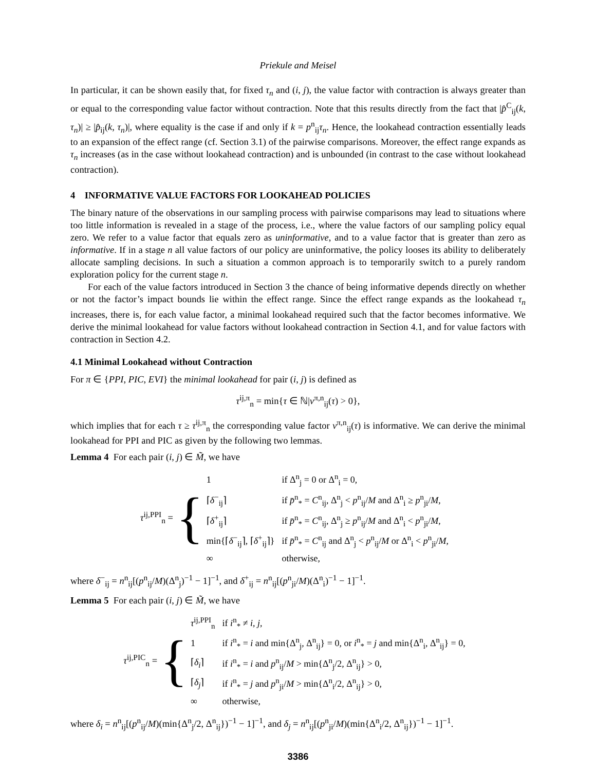Priekule and Meisel
In particular, it can be shown easily that, for fixed τ<sub>n</sub> and (i, j), the value factor with contraction is always greater than or equal to the corresponding value factor without contraction. Note that this results directly from the fact that |p̂<sup>C</sup><sub>ij</sub>(k, τ<sub>n</sub>)| ≥ |p̂<sub>ij</sub>(k, τ<sub>n</sub>)|, where equality is the case if and only if k = p<sup>n</sup><sub>ij</sub>τ<sub>n</sub>. Hence, the lookahead contraction essentially leads to an expansion of the effect range (cf. Section 3.1) of the pairwise comparisons. Moreover, the effect range expands as τ<sub>n</sub> increases (as in the case without lookahead contraction) and is unbounded (in contrast to the case without lookahead contraction).
4 INFORMATIVE VALUE FACTORS FOR LOOKAHEAD POLICIES
The binary nature of the observations in our sampling process with pairwise comparisons may lead to situations where too little information is revealed in a stage of the process, i.e., where the value factors of our sampling policy equal zero. We refer to a value factor that equals zero as uninformative, and to a value factor that is greater than zero as informative. If in a stage n all value factors of our policy are uninformative, the policy looses its ability to deliberately allocate sampling decisions. In such a situation a common approach is to temporarily switch to a purely random exploration policy for the current stage n.
For each of the value factors introduced in Section 3 the chance of being informative depends directly on whether or not the factor’s impact bounds lie within the effect range. Since the effect range expands as the lookahead τ<sub>n</sub> increases, there is, for each value factor, a minimal lookahead required such that the factor becomes informative. We derive the minimal lookahead for value factors without lookahead contraction in Section 4.1, and for value factors with contraction in Section 4.2.
4.1 Minimal Lookahead without Contraction
For π ∈ {PPI, PIC, EVI} the minimal lookahead for pair (i, j) is defined as
τ<sup>ij,π</sup><sub>n</sub> = min{τ ∈ ℕ|ν<sup>π,n</sup><sub>ij</sub>(τ) > 0},
which implies that for each τ ≥ τ<sup>ij,π</sup><sub>n</sub> the corresponding value factor ν<sup>π,n</sup><sub>ij</sub>(τ) is informative. We can derive the minimal lookahead for PPI and PIC as given by the following two lemmas.
Lemma 4 For each pair (i, j) ∈ M̃, we have
τ<sup>ij,PPI</sup><sub>n</sub> = {
| 1 | if Δ<sup>n</sup><sub>j</sub> = 0 or Δ<sup>n</sup><sub>i</sub> = 0, |
| ⌈ δ<sup>−</sup><sub>ij</sub>⌉ | if p̄<sup>n</sup><sub>*</sub> = C<sup>n</sup><sub>ij</sub>, Δ<sup>n</sup><sub>j</sub> < p<sup>n</sup><sub>ij</sub>/ M and Δ<sup>n</sup><sub>i</sub> ≥ p<sup>n</sup><sub>ji</sub>/ M , |
| ⌈ δ<sup>+</sup><sub>ij</sub>⌉ | if p̄<sup>n</sup><sub>*</sub> = C<sup>n</sup><sub>ij</sub>, Δ<sup>n</sup><sub>j</sub> ≥ p<sup>n</sup><sub>ij</sub>/ M and Δ<sup>n</sup><sub>i</sub> < p<sup>n</sup><sub>ji</sub>/ M , |
| min{⌈ δ<sup>−</sup><sub>ij</sub>⌉, ⌈ δ<sup>+</sup><sub>ij</sub>⌉} | if p̄<sup>n</sup><sub>*</sub> = C<sup>n</sup><sub>ij</sub> and Δ<sup>n</sup><sub>j</sub> < p<sup>n</sup><sub>ij</sub>/ M or Δ<sup>n</sup><sub>i</sub> < p<sup>n</sup><sub>ji</sub>/ M , |
| ∞ | otherwise, |
where δ<sup>−</sup><sub>ij</sub> = n<sup>n</sup><sub>ij</sub>[(p<sup>n</sup><sub>ij</sub>/M)(Δ<sup>n</sup><sub>j</sub>)<sup>−1</sup> − 1]<sup>−1</sup>, and δ<sup>+</sup><sub>ij</sub> = n<sup>n</sup><sub>ij</sub>[(p<sup>n</sup><sub>ji</sub>/M)(Δ<sup>n</sup><sub>i</sub>)<sup>−1</sup> − 1]<sup>−1</sup>.
Lemma 5 For each pair (i, j) ∈ M̃, we have
τ<sup>ij,PIC</sup><sub>n</sub> = {
| τ<sup>ij,PPI</sup><sub>n</sub> | if i<sup>n</sup><sub>*</sub> ≠ i , j , |
| 1 | if i<sup>n</sup><sub>*</sub> = i and min{Δ<sup>n</sup><sub>j</sub>, Δ<sup>n</sup><sub>ij</sub>} = 0, or i<sup>n</sup><sub>*</sub> = j and min{Δ<sup>n</sup><sub>i</sub>, Δ<sup>n</sup><sub>ij</sub>} = 0, |
| ⌈ δ<sub>i</sub> ⌉ | if i<sup>n</sup><sub>*</sub> = i and p<sup>n</sup><sub>ij</sub>/ M > min{Δ<sup>n</sup><sub>j</sub>/2, Δ<sup>n</sup><sub>ij</sub>} > 0, |
| ⌈ δ<sub>j</sub> ⌉ | if i<sup>n</sup><sub>*</sub> = j and p<sup>n</sup><sub>ji</sub>/ M > min{Δ<sup>n</sup><sub>i</sub>/2, Δ<sup>n</sup><sub>ij</sub>} > 0, |
| ∞ | otherwise, |
where δ<sub>i</sub> = n<sup>n</sup><sub>ij</sub>[(p<sup>n</sup><sub>ij</sub>/M)(min{Δ<sup>n</sup><sub>j</sub>/2, Δ<sup>n</sup><sub>ij</sub>})<sup>−1</sup> − 1]<sup>−1</sup>, and δ<sub>j</sub> = n<sup>n</sup><sub>ij</sub>[(p<sup>n</sup><sub>ji</sub>/M)(min{Δ<sup>n</sup><sub>i</sub>/2, Δ<sup>n</sup><sub>ij</sub>})<sup>−1</sup> − 1]<sup>−1</sup>.
3386